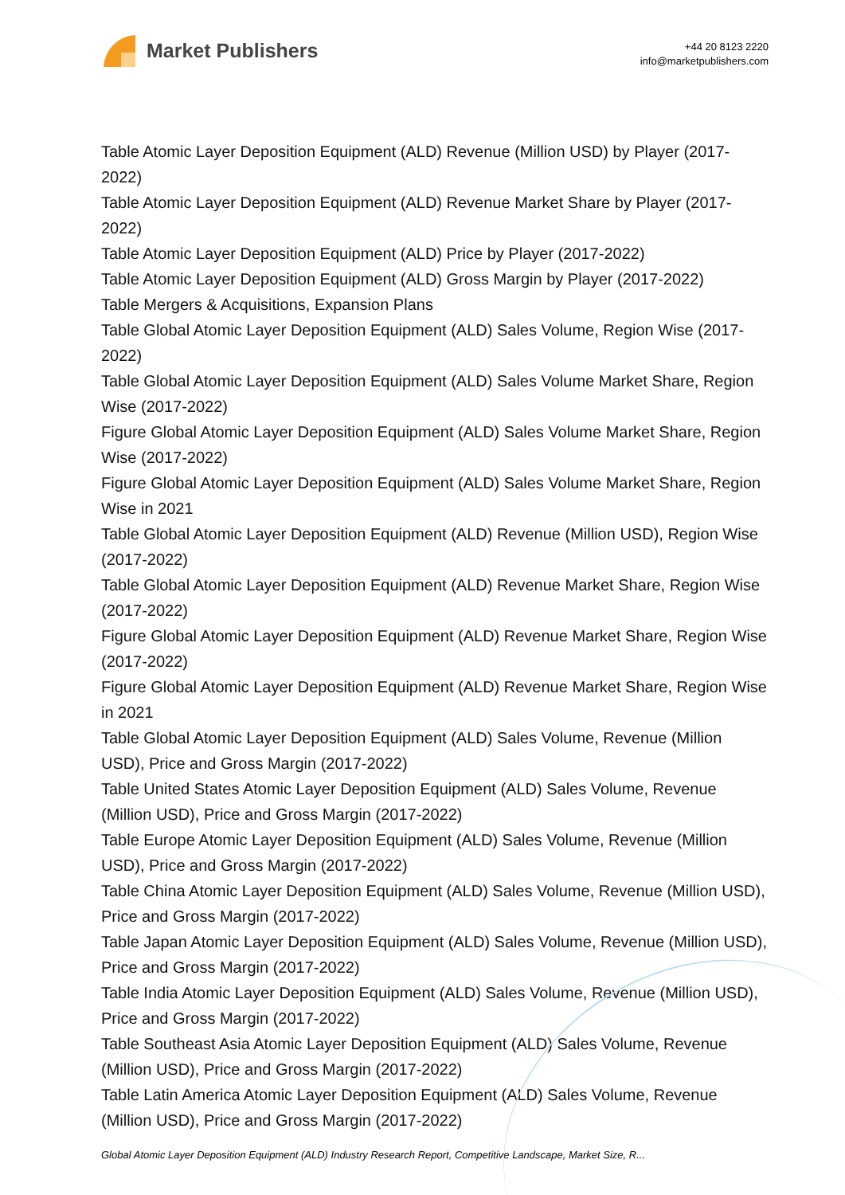Market Publishers
+44 20 8123 2220
info@marketpublishers.com
Table Atomic Layer Deposition Equipment (ALD) Revenue (Million USD) by Player (2017-2022)
Table Atomic Layer Deposition Equipment (ALD) Revenue Market Share by Player (2017-2022)
Table Atomic Layer Deposition Equipment (ALD) Price by Player (2017-2022)
Table Atomic Layer Deposition Equipment (ALD) Gross Margin by Player (2017-2022)
Table Mergers & Acquisitions, Expansion Plans
Table Global Atomic Layer Deposition Equipment (ALD) Sales Volume, Region Wise (2017-2022)
Table Global Atomic Layer Deposition Equipment (ALD) Sales Volume Market Share, Region Wise (2017-2022)
Figure Global Atomic Layer Deposition Equipment (ALD) Sales Volume Market Share, Region Wise (2017-2022)
Figure Global Atomic Layer Deposition Equipment (ALD) Sales Volume Market Share, Region Wise in 2021
Table Global Atomic Layer Deposition Equipment (ALD) Revenue (Million USD), Region Wise (2017-2022)
Table Global Atomic Layer Deposition Equipment (ALD) Revenue Market Share, Region Wise (2017-2022)
Figure Global Atomic Layer Deposition Equipment (ALD) Revenue Market Share, Region Wise (2017-2022)
Figure Global Atomic Layer Deposition Equipment (ALD) Revenue Market Share, Region Wise in 2021
Table Global Atomic Layer Deposition Equipment (ALD) Sales Volume, Revenue (Million USD), Price and Gross Margin (2017-2022)
Table United States Atomic Layer Deposition Equipment (ALD) Sales Volume, Revenue (Million USD), Price and Gross Margin (2017-2022)
Table Europe Atomic Layer Deposition Equipment (ALD) Sales Volume, Revenue (Million USD), Price and Gross Margin (2017-2022)
Table China Atomic Layer Deposition Equipment (ALD) Sales Volume, Revenue (Million USD), Price and Gross Margin (2017-2022)
Table Japan Atomic Layer Deposition Equipment (ALD) Sales Volume, Revenue (Million USD), Price and Gross Margin (2017-2022)
Table India Atomic Layer Deposition Equipment (ALD) Sales Volume, Revenue (Million USD), Price and Gross Margin (2017-2022)
Table Southeast Asia Atomic Layer Deposition Equipment (ALD) Sales Volume, Revenue (Million USD), Price and Gross Margin (2017-2022)
Table Latin America Atomic Layer Deposition Equipment (ALD) Sales Volume, Revenue (Million USD), Price and Gross Margin (2017-2022)
Global Atomic Layer Deposition Equipment (ALD) Industry Research Report, Competitive Landscape, Market Size, R...